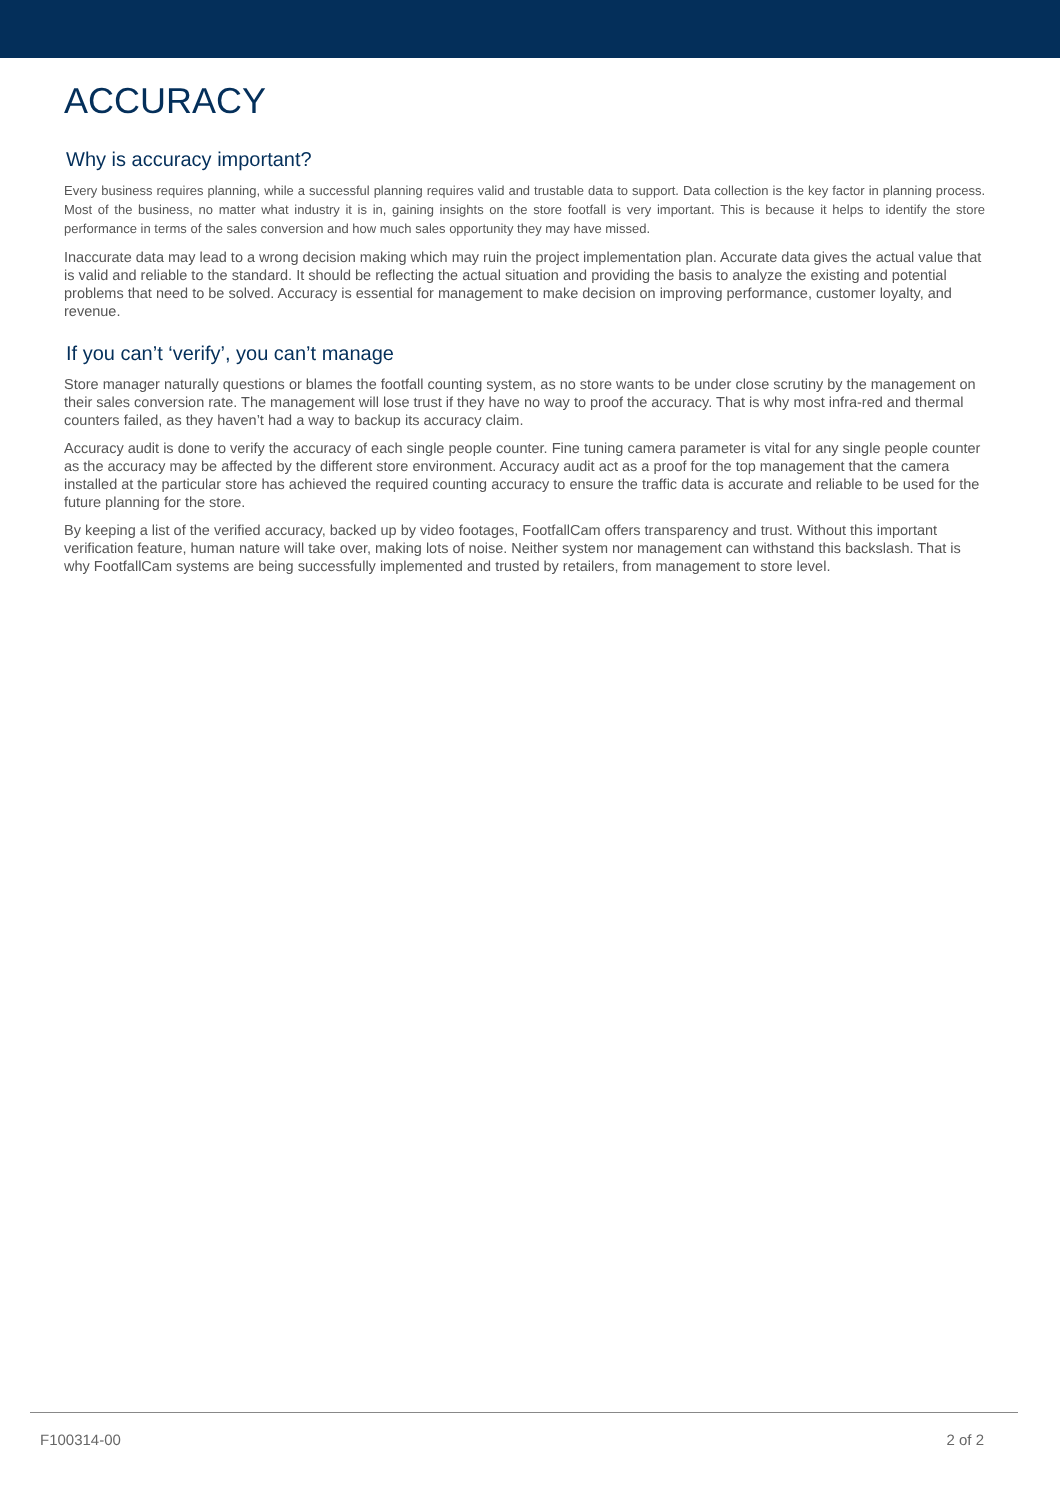ACCURACY
Why is accuracy important?
Every business requires planning, while a successful planning requires valid and trustable data to support. Data collection is the key factor in planning process. Most of the business, no matter what industry it is in, gaining insights on the store footfall is very important. This is because it helps to identify the store performance in terms of the sales conversion and how much sales opportunity they may have missed.
Inaccurate data may lead to a wrong decision making which may ruin the project implementation plan. Accurate data gives the actual value that is valid and reliable to the standard. It should be reflecting the actual situation and providing the basis to analyze the existing and potential problems that need to be solved. Accuracy is essential for management to make decision on improving performance, customer loyalty, and revenue.
If you can’t ‘verify’, you can’t manage
Store manager naturally questions or blames the footfall counting system, as no store wants to be under close scrutiny by the management on their sales conversion rate. The management will lose trust if they have no way to proof the accuracy. That is why most infra-red and thermal counters failed, as they haven’t had a way to backup its accuracy claim.
Accuracy audit is done to verify the accuracy of each single people counter. Fine tuning camera parameter is vital for any single people counter as the accuracy may be affected by the different store environment. Accuracy audit act as a proof for the top management that the camera installed at the particular store has achieved the required counting accuracy to ensure the traffic data is accurate and reliable to be used for the future planning for the store.
By keeping a list of the verified accuracy, backed up by video footages, FootfallCam offers transparency and trust. Without this important verification feature, human nature will take over, making lots of noise. Neither system nor management can withstand this backslash. That is why FootfallCam systems are being successfully implemented and trusted by retailers, from management to store level.
F100314-00 2 of 2